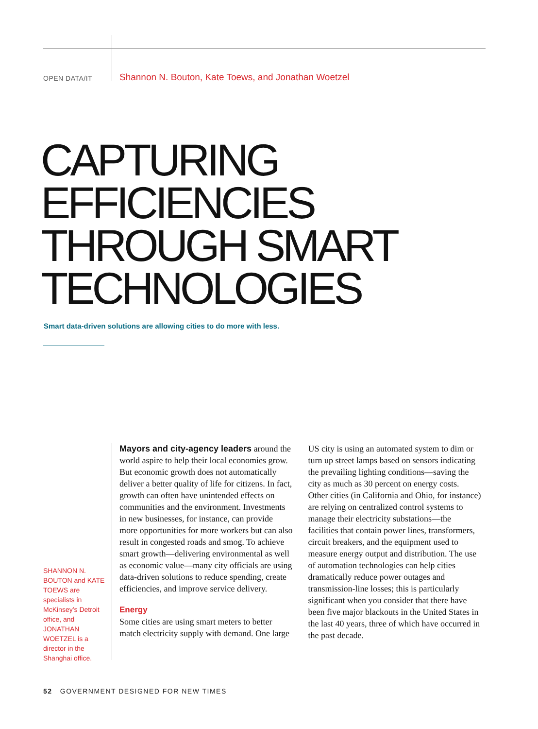OPEN DATA/IT
Shannon N. Bouton, Kate Toews, and Jonathan Woetzel
CAPTURING
EFFICIENCIES
THROUGH SMART
TECHNOLOGIES
Smart data-driven solutions are allowing cities to do more with less.
SHANNON N. BOUTON and KATE TOEWS are specialists in McKinsey’s Detroit office, and JONATHAN WOETZEL is a director in the Shanghai office.
Mayors and city-agency leaders around the world aspire to help their local economies grow. But economic growth does not automatically deliver a better quality of life for citizens. In fact, growth can often have unintended effects on communities and the environment. Investments in new businesses, for instance, can provide more opportunities for more workers but can also result in congested roads and smog. To achieve smart growth—delivering environmental as well as economic value—many city officials are using data-driven solutions to reduce spending, create efficiencies, and improve service delivery.
Energy
Some cities are using smart meters to better match electricity supply with demand. One large US city is using an automated system to dim or turn up street lamps based on sensors indicating the prevailing lighting conditions—saving the city as much as 30 percent on energy costs. Other cities (in California and Ohio, for instance) are relying on centralized control systems to manage their electricity substations—the facilities that contain power lines, transformers, circuit breakers, and the equipment used to measure energy output and distribution. The use of automation technologies can help cities dramatically reduce power outages and transmission-line losses; this is particularly significant when you consider that there have been five major blackouts in the United States in the last 40 years, three of which have occurred in the past decade.
52 GOVERNMENT DESIGNED FOR NEW TIMES